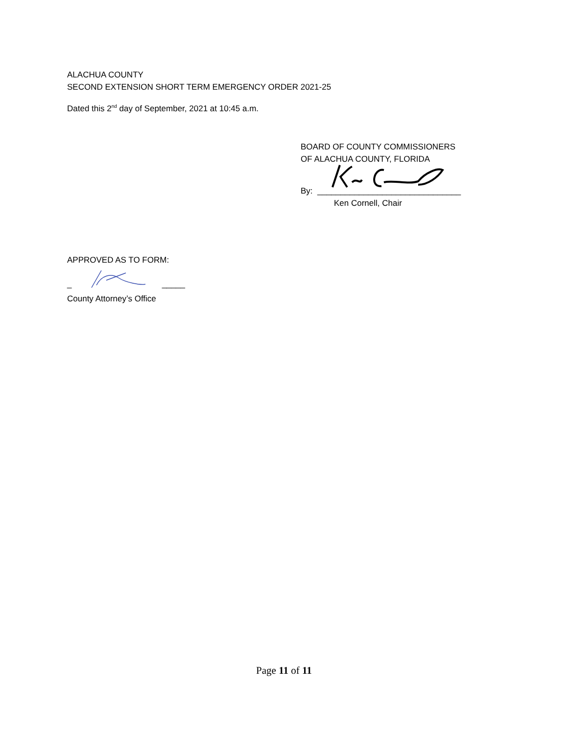ALACHUA COUNTY
SECOND EXTENSION SHORT TERM EMERGENCY ORDER 2021-25
Dated this 2<sup>nd</sup> day of September, 2021 at 10:45 a.m.
APPROVED AS TO FORM:
_ _____
County Attorney’s Office
BOARD OF COUNTY COMMISSIONERS
OF ALACHUA COUNTY, FLORIDA
By: _______________________________
Ken Cornell, Chair
Page 11 of 11